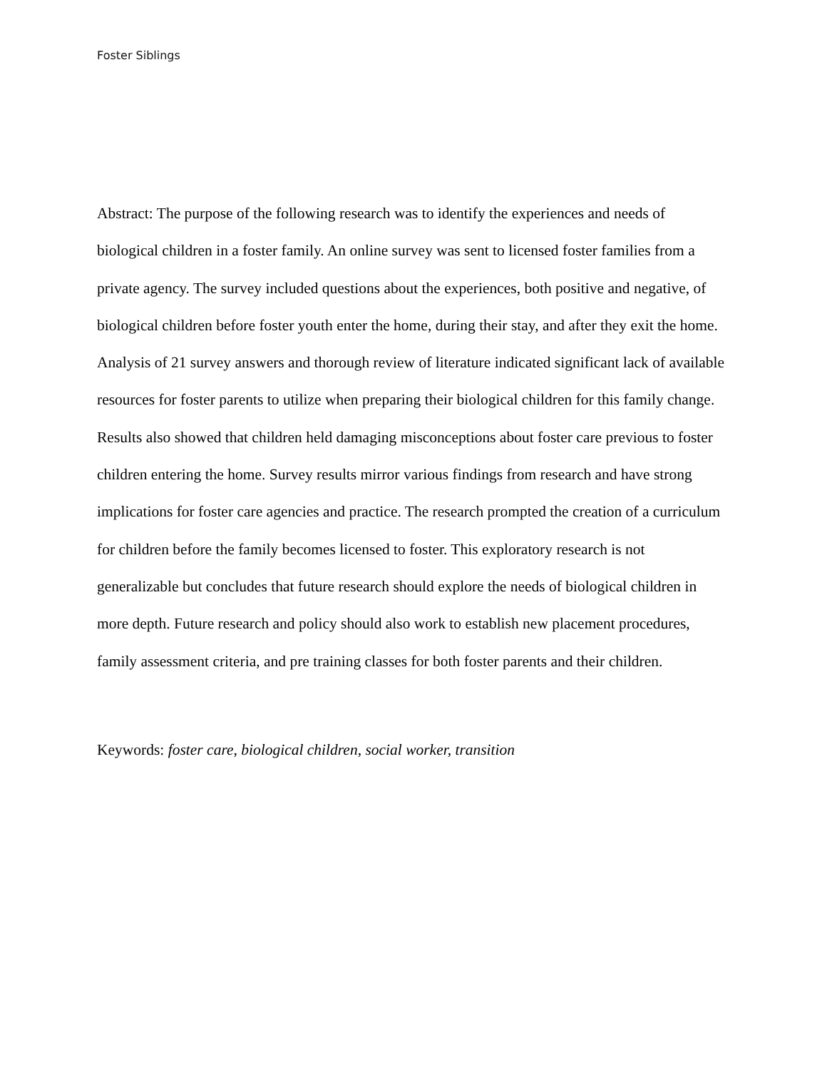Foster Siblings
Abstract: The purpose of the following research was to identify the experiences and needs of biological children in a foster family. An online survey was sent to licensed foster families from a private agency. The survey included questions about the experiences, both positive and negative, of biological children before foster youth enter the home, during their stay, and after they exit the home. Analysis of 21 survey answers and thorough review of literature indicated significant lack of available resources for foster parents to utilize when preparing their biological children for this family change. Results also showed that children held damaging misconceptions about foster care previous to foster children entering the home. Survey results mirror various findings from research and have strong implications for foster care agencies and practice. The research prompted the creation of a curriculum for children before the family becomes licensed to foster. This exploratory research is not generalizable but concludes that future research should explore the needs of biological children in more depth. Future research and policy should also work to establish new placement procedures, family assessment criteria, and pre training classes for both foster parents and their children.
Keywords: foster care, biological children, social worker, transition